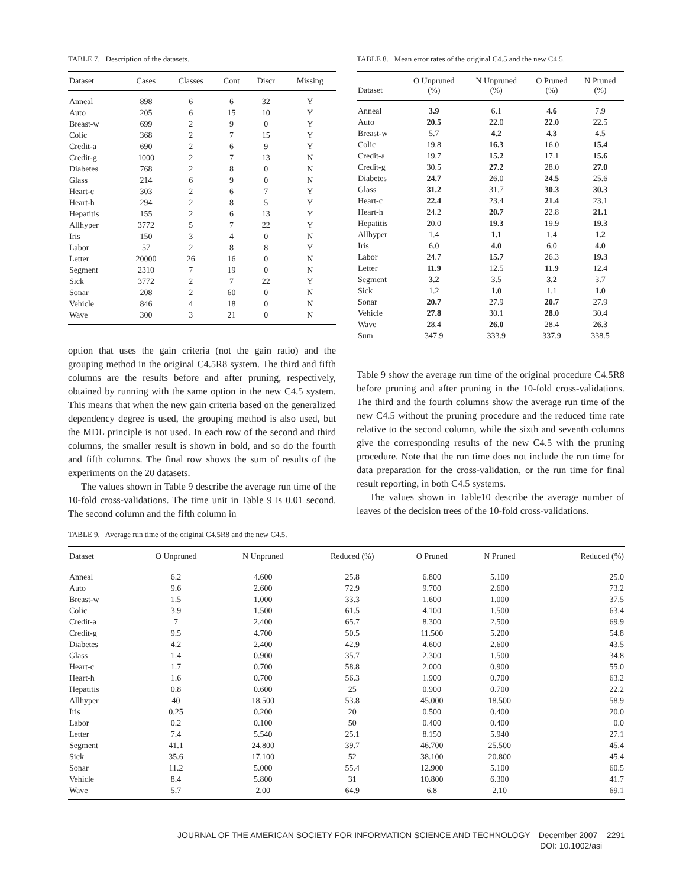TABLE 7. Description of the datasets.
| Dataset | Cases | Classes | Cont | Discr | Missing |
| --- | --- | --- | --- | --- | --- |
| Anneal | 898 | 6 | 6 | 32 | Y |
| Auto | 205 | 6 | 15 | 10 | Y |
| Breast-w | 699 | 2 | 9 | 0 | Y |
| Colic | 368 | 2 | 7 | 15 | Y |
| Credit-a | 690 | 2 | 6 | 9 | Y |
| Credit-g | 1000 | 2 | 7 | 13 | N |
| Diabetes | 768 | 2 | 8 | 0 | N |
| Glass | 214 | 6 | 9 | 0 | N |
| Heart-c | 303 | 2 | 6 | 7 | Y |
| Heart-h | 294 | 2 | 8 | 5 | Y |
| Hepatitis | 155 | 2 | 6 | 13 | Y |
| Allhyper | 3772 | 5 | 7 | 22 | Y |
| Iris | 150 | 3 | 4 | 0 | N |
| Labor | 57 | 2 | 8 | 8 | Y |
| Letter | 20000 | 26 | 16 | 0 | N |
| Segment | 2310 | 7 | 19 | 0 | N |
| Sick | 3772 | 2 | 7 | 22 | Y |
| Sonar | 208 | 2 | 60 | 0 | N |
| Vehicle | 846 | 4 | 18 | 0 | N |
| Wave | 300 | 3 | 21 | 0 | N |
option that uses the gain criteria (not the gain ratio) and the grouping method in the original C4.5R8 system. The third and fifth columns are the results before and after pruning, respectively, obtained by running with the same option in the new C4.5 system. This means that when the new gain criteria based on the generalized dependency degree is used, the grouping method is also used, but the MDL principle is not used. In each row of the second and third columns, the smaller result is shown in bold, and so do the fourth and fifth columns. The final row shows the sum of results of the experiments on the 20 datasets.
The values shown in Table 9 describe the average run time of the 10-fold cross-validations. The time unit in Table 9 is 0.01 second. The second column and the fifth column in
TABLE 8. Mean error rates of the original C4.5 and the new C4.5.
| Dataset | O Unpruned (%) | N Unpruned (%) | O Pruned (%) | N Pruned (%) |
| --- | --- | --- | --- | --- |
| Anneal | 3.9 | 6.1 | 4.6 | 7.9 |
| Auto | 20.5 | 22.0 | 22.0 | 22.5 |
| Breast-w | 5.7 | 4.2 | 4.3 | 4.5 |
| Colic | 19.8 | 16.3 | 16.0 | 15.4 |
| Credit-a | 19.7 | 15.2 | 17.1 | 15.6 |
| Credit-g | 30.5 | 27.2 | 28.0 | 27.0 |
| Diabetes | 24.7 | 26.0 | 24.5 | 25.6 |
| Glass | 31.2 | 31.7 | 30.3 | 30.3 |
| Heart-c | 22.4 | 23.4 | 21.4 | 23.1 |
| Heart-h | 24.2 | 20.7 | 22.8 | 21.1 |
| Hepatitis | 20.0 | 19.3 | 19.9 | 19.3 |
| Allhyper | 1.4 | 1.1 | 1.4 | 1.2 |
| Iris | 6.0 | 4.0 | 6.0 | 4.0 |
| Labor | 24.7 | 15.7 | 26.3 | 19.3 |
| Letter | 11.9 | 12.5 | 11.9 | 12.4 |
| Segment | 3.2 | 3.5 | 3.2 | 3.7 |
| Sick | 1.2 | 1.0 | 1.1 | 1.0 |
| Sonar | 20.7 | 27.9 | 20.7 | 27.9 |
| Vehicle | 27.8 | 30.1 | 28.0 | 30.4 |
| Wave | 28.4 | 26.0 | 28.4 | 26.3 |
| Sum | 347.9 | 333.9 | 337.9 | 338.5 |
Table 9 show the average run time of the original procedure C4.5R8 before pruning and after pruning in the 10-fold cross-validations. The third and the fourth columns show the average run time of the new C4.5 without the pruning procedure and the reduced time rate relative to the second column, while the sixth and seventh columns give the corresponding results of the new C4.5 with the pruning procedure. Note that the run time does not include the run time for data preparation for the cross-validation, or the run time for final result reporting, in both C4.5 systems.
The values shown in Table10 describe the average number of leaves of the decision trees of the 10-fold cross-validations.
TABLE 9. Average run time of the original C4.5R8 and the new C4.5.
| Dataset | O Unpruned | N Unpruned | Reduced (%) | O Pruned | N Pruned | Reduced (%) |
| --- | --- | --- | --- | --- | --- | --- |
| Anneal | 6.2 | 4.600 | 25.8 | 6.800 | 5.100 | 25.0 |
| Auto | 9.6 | 2.600 | 72.9 | 9.700 | 2.600 | 73.2 |
| Breast-w | 1.5 | 1.000 | 33.3 | 1.600 | 1.000 | 37.5 |
| Colic | 3.9 | 1.500 | 61.5 | 4.100 | 1.500 | 63.4 |
| Credit-a | 7 | 2.400 | 65.7 | 8.300 | 2.500 | 69.9 |
| Credit-g | 9.5 | 4.700 | 50.5 | 11.500 | 5.200 | 54.8 |
| Diabetes | 4.2 | 2.400 | 42.9 | 4.600 | 2.600 | 43.5 |
| Glass | 1.4 | 0.900 | 35.7 | 2.300 | 1.500 | 34.8 |
| Heart-c | 1.7 | 0.700 | 58.8 | 2.000 | 0.900 | 55.0 |
| Heart-h | 1.6 | 0.700 | 56.3 | 1.900 | 0.700 | 63.2 |
| Hepatitis | 0.8 | 0.600 | 25 | 0.900 | 0.700 | 22.2 |
| Allhyper | 40 | 18.500 | 53.8 | 45.000 | 18.500 | 58.9 |
| Iris | 0.25 | 0.200 | 20 | 0.500 | 0.400 | 20.0 |
| Labor | 0.2 | 0.100 | 50 | 0.400 | 0.400 | 0.0 |
| Letter | 7.4 | 5.540 | 25.1 | 8.150 | 5.940 | 27.1 |
| Segment | 41.1 | 24.800 | 39.7 | 46.700 | 25.500 | 45.4 |
| Sick | 35.6 | 17.100 | 52 | 38.100 | 20.800 | 45.4 |
| Sonar | 11.2 | 5.000 | 55.4 | 12.900 | 5.100 | 60.5 |
| Vehicle | 8.4 | 5.800 | 31 | 10.800 | 6.300 | 41.7 |
| Wave | 5.7 | 2.00 | 64.9 | 6.8 | 2.10 | 69.1 |
JOURNAL OF THE AMERICAN SOCIETY FOR INFORMATION SCIENCE AND TECHNOLOGY—December 2007 2291
DOI: 10.1002/asi